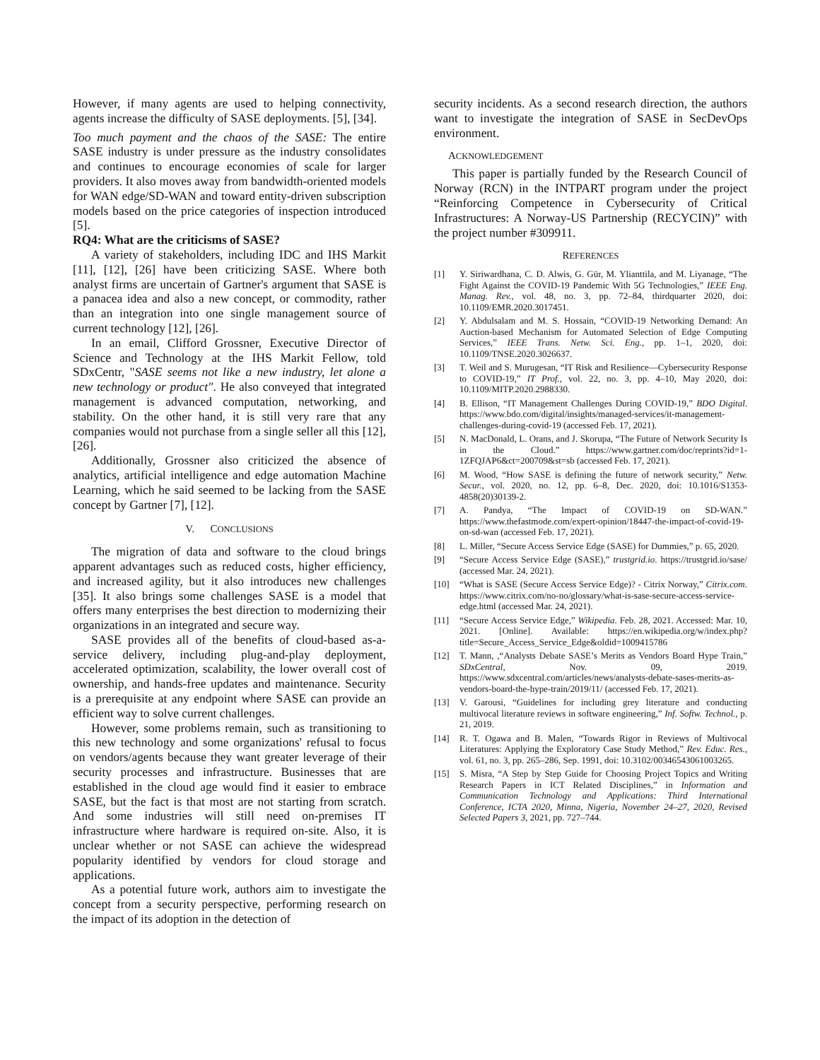However, if many agents are used to helping connectivity, agents increase the difficulty of SASE deployments. [5], [34].
Too much payment and the chaos of the SASE: The entire SASE industry is under pressure as the industry consolidates and continues to encourage economies of scale for larger providers. It also moves away from bandwidth-oriented models for WAN edge/SD-WAN and toward entity-driven subscription models based on the price categories of inspection introduced [5].
RQ4: What are the criticisms of SASE?
A variety of stakeholders, including IDC and IHS Markit [11], [12], [26] have been criticizing SASE. Where both analyst firms are uncertain of Gartner's argument that SASE is a panacea idea and also a new concept, or commodity, rather than an integration into one single management source of current technology [12], [26].
In an email, Clifford Grossner, Executive Director of Science and Technology at the IHS Markit Fellow, told SDxCentr, "SASE seems not like a new industry, let alone a new technology or product". He also conveyed that integrated management is advanced computation, networking, and stability. On the other hand, it is still very rare that any companies would not purchase from a single seller all this [12], [26].
Additionally, Grossner also criticized the absence of analytics, artificial intelligence and edge automation Machine Learning, which he said seemed to be lacking from the SASE concept by Gartner [7], [12].
V. CONCLUSIONS
The migration of data and software to the cloud brings apparent advantages such as reduced costs, higher efficiency, and increased agility, but it also introduces new challenges [35]. It also brings some challenges SASE is a model that offers many enterprises the best direction to modernizing their organizations in an integrated and secure way.
SASE provides all of the benefits of cloud-based as-a-service delivery, including plug-and-play deployment, accelerated optimization, scalability, the lower overall cost of ownership, and hands-free updates and maintenance. Security is a prerequisite at any endpoint where SASE can provide an efficient way to solve current challenges.
However, some problems remain, such as transitioning to this new technology and some organizations' refusal to focus on vendors/agents because they want greater leverage of their security processes and infrastructure. Businesses that are established in the cloud age would find it easier to embrace SASE, but the fact is that most are not starting from scratch. And some industries will still need on-premises IT infrastructure where hardware is required on-site. Also, it is unclear whether or not SASE can achieve the widespread popularity identified by vendors for cloud storage and applications.
As a potential future work, authors aim to investigate the concept from a security perspective, performing research on the impact of its adoption in the detection of
security incidents. As a second research direction, the authors want to investigate the integration of SASE in SecDevOps environment.
ACKNOWLEDGEMENT
This paper is partially funded by the Research Council of Norway (RCN) in the INTPART program under the project “Reinforcing Competence in Cybersecurity of Critical Infrastructures: A Norway-US Partnership (RECYCIN)” with the project number #309911.
REFERENCES
[1] Y. Siriwardhana, C. D. Alwis, G. Gür, M. Ylianttila, and M. Liyanage, “The Fight Against the COVID-19 Pandemic With 5G Technologies,” IEEE Eng. Manag. Rev., vol. 48, no. 3, pp. 72–84, thirdquarter 2020, doi: 10.1109/EMR.2020.3017451.
[2] Y. Abdulsalam and M. S. Hossain, “COVID-19 Networking Demand: An Auction-based Mechanism for Automated Selection of Edge Computing Services,” IEEE Trans. Netw. Sci. Eng., pp. 1–1, 2020, doi: 10.1109/TNSE.2020.3026637.
[3] T. Weil and S. Murugesan, “IT Risk and Resilience—Cybersecurity Response to COVID-19,” IT Prof., vol. 22, no. 3, pp. 4–10, May 2020, doi: 10.1109/MITP.2020.2988330.
[4] B. Ellison, “IT Management Challenges During COVID-19,” BDO Digital. https://www.bdo.com/digital/insights/managed-services/it-management-challenges-during-covid-19 (accessed Feb. 17, 2021).
[5] N. MacDonald, L. Orans, and J. Skorupa, “The Future of Network Security Is in the Cloud.” https://www.gartner.com/doc/reprints?id=1-1ZFQJAP6&ct=200709&st=sb (accessed Feb. 17, 2021).
[6] M. Wood, “How SASE is defining the future of network security,” Netw. Secur., vol. 2020, no. 12, pp. 6–8, Dec. 2020, doi: 10.1016/S1353-4858(20)30139-2.
[7] A. Pandya, “The Impact of COVID-19 on SD-WAN.” https://www.thefastmode.com/expert-opinion/18447-the-impact-of-covid-19-on-sd-wan (accessed Feb. 17, 2021).
[8] L. Miller, “Secure Access Service Edge (SASE) for Dummies,” p. 65, 2020.
[9] “Secure Access Service Edge (SASE),” trustgrid.io. https://trustgrid.io/sase/ (accessed Mar. 24, 2021).
[10] “What is SASE (Secure Access Service Edge)? - Citrix Norway,” Citrix.com. https://www.citrix.com/no-no/glossary/what-is-sase-secure-access-service-edge.html (accessed Mar. 24, 2021).
[11] “Secure Access Service Edge,” Wikipedia. Feb. 28, 2021. Accessed: Mar. 10, 2021. [Online]. Available: https://en.wikipedia.org/w/index.php?title=Secure_Access_Service_Edge&oldid=1009415786
[12] T. Mann, ,“Analysts Debate SASE’s Merits as Vendors Board Hype Train,” SDxCentral, Nov. 09, 2019. https://www.sdxcentral.com/articles/news/analysts-debate-sases-merits-as-vendors-board-the-hype-train/2019/11/ (accessed Feb. 17, 2021).
[13] V. Garousi, “Guidelines for including grey literature and conducting multivocal literature reviews in software engineering,” Inf. Softw. Technol., p. 21, 2019.
[14] R. T. Ogawa and B. Malen, “Towards Rigor in Reviews of Multivocal Literatures: Applying the Exploratory Case Study Method,” Rev. Educ. Res., vol. 61, no. 3, pp. 265–286, Sep. 1991, doi: 10.3102/00346543061003265.
[15] S. Misra, “A Step by Step Guide for Choosing Project Topics and Writing Research Papers in ICT Related Disciplines,” in Information and Communication Technology and Applications: Third International Conference, ICTA 2020, Minna, Nigeria, November 24–27, 2020, Revised Selected Papers 3, 2021, pp. 727–744.